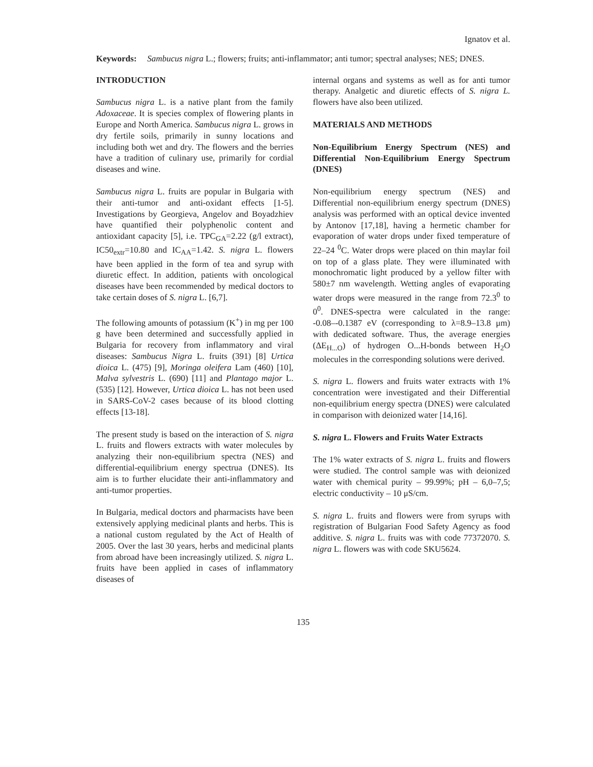Ignatov et al.
Keywords: Sambucus nigra L.; flowers; fruits; anti-inflammator; anti tumor; spectral analyses; NES; DNES.
INTRODUCTION
Sambucus nigra L. is a native plant from the family Adoxaceae. It is species complex of flowering plants in Europe and North America. Sambucus nigra L. grows in dry fertile soils, primarily in sunny locations and including both wet and dry. The flowers and the berries have a tradition of culinary use, primarily for cordial diseases and wine.
Sambucus nigra L. fruits are popular in Bulgaria with their anti-tumor and anti-oxidant effects [1-5]. Investigations by Georgieva, Angelov and Boyadzhiev have quantified their polyphenolic content and antioxidant capacity [5], i.e. TPC<sub>GA</sub>=2.22 (g/l extract), IC50<sub>extr</sub>=10.80 and IC<sub>AA</sub>=1.42. S. nigra L. flowers have been applied in the form of tea and syrup with diuretic effect. In addition, patients with oncological diseases have been recommended by medical doctors to take certain doses of S. nigra L. [6,7].
The following amounts of potassium (K<sup>+</sup>) in mg per 100 g have been determined and successfully applied in Bulgaria for recovery from inflammatory and viral diseases: Sambucus Nigra L. fruits (391) [8] Urtica dioica L. (475) [9], Moringa oleifera Lam (460) [10], Malva sylvestris L. (690) [11] and Plantago major L. (535) [12]. However, Urtica dioica L. has not been used in SARS-CoV-2 cases because of its blood clotting effects [13-18].
The present study is based on the interaction of S. nigra L. fruits and flowers extracts with water molecules by analyzing their non-equilibrium spectra (NES) and differential-equilibrium energy spectrua (DNES). Its aim is to further elucidate their anti-inflammatory and anti-tumor properties.
In Bulgaria, medical doctors and pharmacists have been extensively applying medicinal plants and herbs. This is a national custom regulated by the Act of Health of 2005. Over the last 30 years, herbs and medicinal plants from abroad have been increasingly utilized. S. nigra L. fruits have been applied in cases of inflammatory diseases of
internal organs and systems as well as for anti tumor therapy. Analgetic and diuretic effects of S. nigra L. flowers have also been utilized.
MATERIALS AND METHODS
Non-Equilibrium Energy Spectrum (NES) and Differential Non-Equilibrium Energy Spectrum (DNES)
Non-equilibrium energy spectrum (NES) and Differential non-equilibrium energy spectrum (DNES) analysis was performed with an optical device invented by Antonov [17,18], having a hermetic chamber for evaporation of water drops under fixed temperature of 22–24 <sup>0</sup>C. Water drops were placed on thin maylar foil on top of a glass plate. They were illuminated with monochromatic light produced by a yellow filter with 580±7 nm wavelength. Wetting angles of evaporating water drops were measured in the range from 72.3<sup>0</sup> to 0<sup>0</sup>. DNES-spectra were calculated in the range: -0.08–-0.1387 eV (corresponding to λ=8.9–13.8 μm) with dedicated software. Thus, the average energies (ΔE<sub>H...O</sub>) of hydrogen O...H-bonds between H<sub>2</sub>O molecules in the corresponding solutions were derived.
S. nigra L. flowers and fruits water extracts with 1% concentration were investigated and their Differential non-equilibrium energy spectra (DNES) were calculated in comparison with deionized water [14,16].
S. nigra L. Flowers and Fruits Water Extracts
The 1% water extracts of S. nigra L. fruits and flowers were studied. The control sample was with deionized water with chemical purity – 99.99%; pH – 6,0–7,5; electric conductivity – 10 μS/cm.
S. nigra L. fruits and flowers were from syrups with registration of Bulgarian Food Safety Agency as food additive. S. nigra L. fruits was with code 77372070. S. nigra L. flowers was with code SKU5624.
135